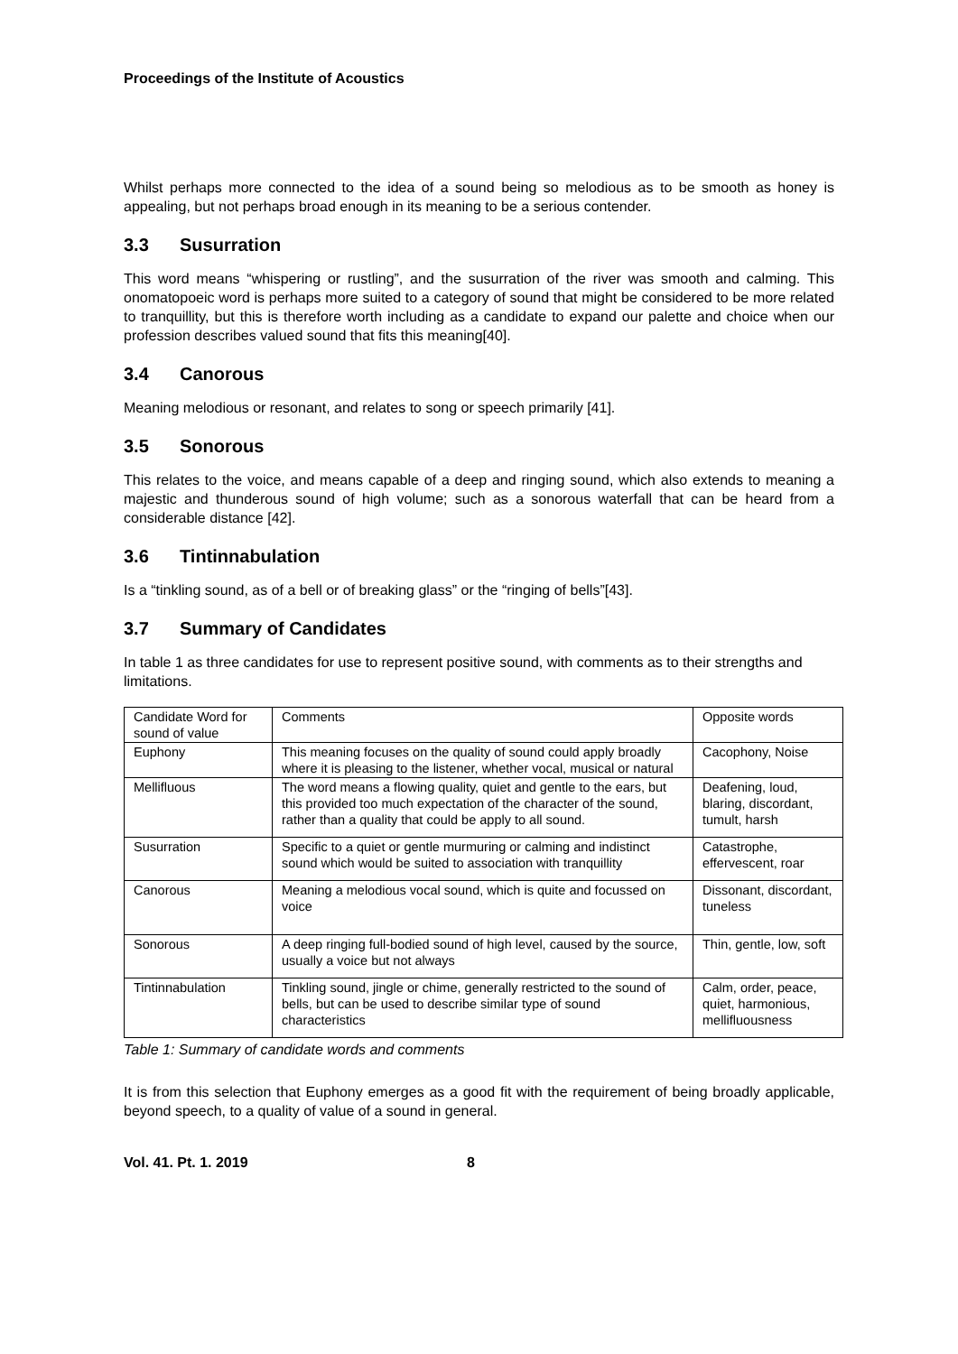Proceedings of the Institute of Acoustics
Whilst perhaps more connected to the idea of a sound being so melodious as to be smooth as honey is appealing, but not perhaps broad enough in its meaning to be a serious contender.
3.3 Susurration
This word means “whispering or rustling”, and the susurration of the river was smooth and calming. This onomatopoeic word is perhaps more suited to a category of sound that might be considered to be more related to tranquillity, but this is therefore worth including as a candidate to expand our palette and choice when our profession describes valued sound that fits this meaning[40].
3.4 Canorous
Meaning melodious or resonant, and relates to song or speech primarily [41].
3.5 Sonorous
This relates to the voice, and means capable of a deep and ringing sound, which also extends to meaning a majestic and thunderous sound of high volume; such as a sonorous waterfall that can be heard from a considerable distance [42].
3.6 Tintinnabulation
Is a “tinkling sound, as of a bell or of breaking glass” or the “ringing of bells”[43].
3.7 Summary of Candidates
In table 1 as three candidates for use to represent positive sound, with comments as to their strengths and limitations.
| Candidate Word for sound of value | Comments | Opposite words |
| Euphony | This meaning focuses on the quality of sound could apply broadly where it is pleasing to the listener, whether vocal, musical or natural | Cacophony, Noise |
| Mellifluous | The word means a flowing quality, quiet and gentle to the ears, but this provided too much expectation of the character of the sound, rather than a quality that could be apply to all sound. | Deafening, loud, blaring, discordant, tumult, harsh |
| Susurration | Specific to a quiet or gentle murmuring or calming and indistinct sound which would be suited to association with tranquillity | Catastrophe, effervescent, roar |
| Canorous | Meaning a melodious vocal sound, which is quite and focussed on voice | Dissonant, discordant, tuneless |
| Sonorous | A deep ringing full-bodied sound of high level, caused by the source, usually a voice but not always | Thin, gentle, low, soft |
| Tintinnabulation | Tinkling sound, jingle or chime, generally restricted to the sound of bells, but can be used to describe similar type of sound characteristics | Calm, order, peace, quiet, harmonious, mellifluousness |
Table 1: Summary of candidate words and comments
It is from this selection that Euphony emerges as a good fit with the requirement of being broadly applicable, beyond speech, to a quality of value of a sound in general.
Vol. 41. Pt. 1. 2019 8